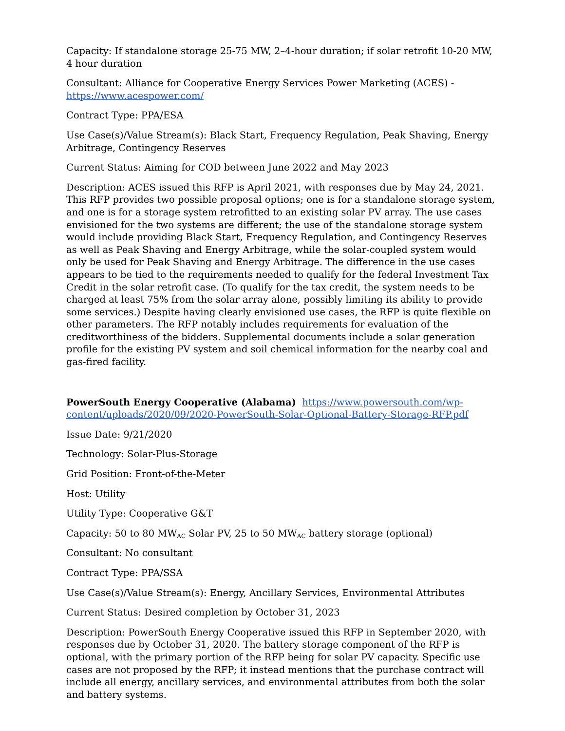Capacity: If standalone storage 25-75 MW, 2–4-hour duration; if solar retrofit 10-20 MW, 4 hour duration
Consultant: Alliance for Cooperative Energy Services Power Marketing (ACES) - https://www.acespower.com/
Contract Type: PPA/ESA
Use Case(s)/Value Stream(s): Black Start, Frequency Regulation, Peak Shaving, Energy Arbitrage, Contingency Reserves
Current Status: Aiming for COD between June 2022 and May 2023
Description: ACES issued this RFP is April 2021, with responses due by May 24, 2021. This RFP provides two possible proposal options; one is for a standalone storage system, and one is for a storage system retrofitted to an existing solar PV array. The use cases envisioned for the two systems are different; the use of the standalone storage system would include providing Black Start, Frequency Regulation, and Contingency Reserves as well as Peak Shaving and Energy Arbitrage, while the solar-coupled system would only be used for Peak Shaving and Energy Arbitrage. The difference in the use cases appears to be tied to the requirements needed to qualify for the federal Investment Tax Credit in the solar retrofit case. (To qualify for the tax credit, the system needs to be charged at least 75% from the solar array alone, possibly limiting its ability to provide some services.) Despite having clearly envisioned use cases, the RFP is quite flexible on other parameters. The RFP notably includes requirements for evaluation of the creditworthiness of the bidders. Supplemental documents include a solar generation profile for the existing PV system and soil chemical information for the nearby coal and gas-fired facility.
PowerSouth Energy Cooperative (Alabama) https://www.powersouth.com/wp-content/uploads/2020/09/2020-PowerSouth-Solar-Optional-Battery-Storage-RFP.pdf
Issue Date: 9/21/2020
Technology: Solar-Plus-Storage
Grid Position: Front-of-the-Meter
Host: Utility
Utility Type: Cooperative G&T
Capacity: 50 to 80 MW<sub>AC</sub> Solar PV, 25 to 50 MW<sub>AC</sub> battery storage (optional)
Consultant: No consultant
Contract Type: PPA/SSA
Use Case(s)/Value Stream(s): Energy, Ancillary Services, Environmental Attributes
Current Status: Desired completion by October 31, 2023
Description: PowerSouth Energy Cooperative issued this RFP in September 2020, with responses due by October 31, 2020. The battery storage component of the RFP is optional, with the primary portion of the RFP being for solar PV capacity. Specific use cases are not proposed by the RFP; it instead mentions that the purchase contract will include all energy, ancillary services, and environmental attributes from both the solar and battery systems.